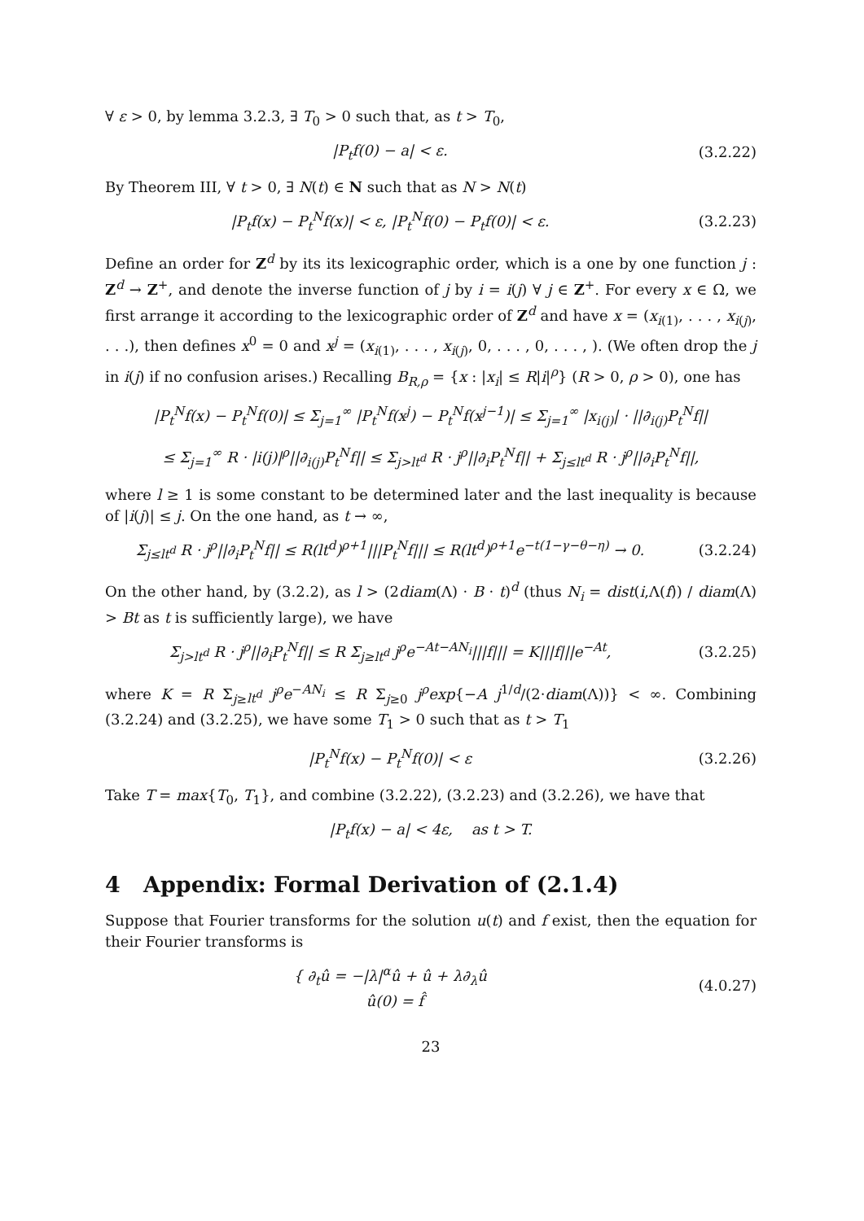∀ ε > 0, by lemma 3.2.3, ∃ T<sub>0</sub> > 0 such that, as t > T<sub>0</sub>,
|P<sub>t</sub>f(0) − a| < ε. (3.2.22)
By Theorem III, ∀ t > 0, ∃ N(t) ∈ N such that as N > N(t)
|P<sub>t</sub>f(x) − P<sub>t</sub><sup>N</sup>f(x)| < ε, |P<sub>t</sub><sup>N</sup>f(0) − P<sub>t</sub>f(0)| < ε. (3.2.23)
Define an order for Z<sup>d</sup> by its its lexicographic order, which is a one by one function j : Z<sup>d</sup> → Z<sup>+</sup>, and denote the inverse function of j by i = i(j) ∀ j ∈ Z<sup>+</sup>. For every x ∈ Ω, we first arrange it according to the lexicographic order of Z<sup>d</sup> and have x = (x<sub>i(1)</sub>, . . . , x<sub>i(j)</sub>, . . .), then defines x<sup>0</sup> = 0 and x<sup>j</sup> = (x<sub>i(1)</sub>, . . . , x<sub>i(j)</sub>, 0, . . . , 0, . . . , ). (We often drop the j in i(j) if no confusion arises.) Recalling B<sub>R,ρ</sub> = {x : |x<sub>i</sub>| ≤ R|i|<sup>ρ</sup>} (R > 0, ρ > 0), one has
|P<sub>t</sub><sup>N</sup>f(x) − P<sub>t</sub><sup>N</sup>f(0)| ≤ Σ<sub>j=1</sub><sup>∞</sup> |P<sub>t</sub><sup>N</sup>f(x<sup>j</sup>) − P<sub>t</sub><sup>N</sup>f(x<sup>j−1</sup>)| ≤ Σ<sub>j=1</sub><sup>∞</sup> |x<sub>i(j)</sub>| · ||∂<sub>i(j)</sub>P<sub>t</sub><sup>N</sup>f||
≤ Σ<sub>j=1</sub><sup>∞</sup> R · |i(j)|<sup>ρ</sup>||∂<sub>i(j)</sub>P<sub>t</sub><sup>N</sup>f|| ≤ Σ<sub>j>lt<sup>d</sup></sub> R · j<sup>ρ</sup>||∂<sub>i</sub>P<sub>t</sub><sup>N</sup>f|| + Σ<sub>j≤lt<sup>d</sup></sub> R · j<sup>ρ</sup>||∂<sub>i</sub>P<sub>t</sub><sup>N</sup>f||,
where l ≥ 1 is some constant to be determined later and the last inequality is because of |i(j)| ≤ j. On the one hand, as t → ∞,
Σ<sub>j≤lt<sup>d</sup></sub> R · j<sup>ρ</sup>||∂<sub>i</sub>P<sub>t</sub><sup>N</sup>f|| ≤ R(lt<sup>d</sup>)<sup>ρ+1</sup>|||P<sub>t</sub><sup>N</sup>f||| ≤ R(lt<sup>d</sup>)<sup>ρ+1</sup>e<sup>−t(1−γ−θ−η)</sup> → 0. (3.2.24)
On the other hand, by (3.2.2), as l > (2diam(Λ) · B · t)<sup>d</sup> (thus N<sub>i</sub> = dist(i,Λ(f)) / diam(Λ) > Bt as t is sufficiently large), we have
Σ<sub>j>lt<sup>d</sup></sub> R · j<sup>ρ</sup>||∂<sub>i</sub>P<sub>t</sub><sup>N</sup>f|| ≤ R Σ<sub>j≥lt<sup>d</sup></sub> j<sup>ρ</sup>e<sup>−At−AN<sub>i</sub></sup>|||f||| = K|||f|||e<sup>−At</sup>, (3.2.25)
where K = R Σ<sub>j≥lt<sup>d</sup></sub> j<sup>ρ</sup>e<sup>−AN<sub>i</sub></sup> ≤ R Σ<sub>j≥0</sub> j<sup>ρ</sup>exp{−A j<sup>1/d</sup>/(2·diam(Λ))} < ∞. Combining (3.2.24) and (3.2.25), we have some T<sub>1</sub> > 0 such that as t > T<sub>1</sub>
|P<sub>t</sub><sup>N</sup>f(x) − P<sub>t</sub><sup>N</sup>f(0)| < ε (3.2.26)
Take T = max{T<sub>0</sub>, T<sub>1</sub>}, and combine (3.2.22), (3.2.23) and (3.2.26), we have that
|P<sub>t</sub>f(x) − a| < 4ε, as t > T.
4 Appendix: Formal Derivation of (2.1.4)
Suppose that Fourier transforms for the solution u(t) and f exist, then the equation for their Fourier transforms is
{ ∂<sub>t</sub>û = −|λ|<sup>α</sup>û + û + λ∂<sub>λ</sub>û
û(0) = f̂ (4.0.27)
23